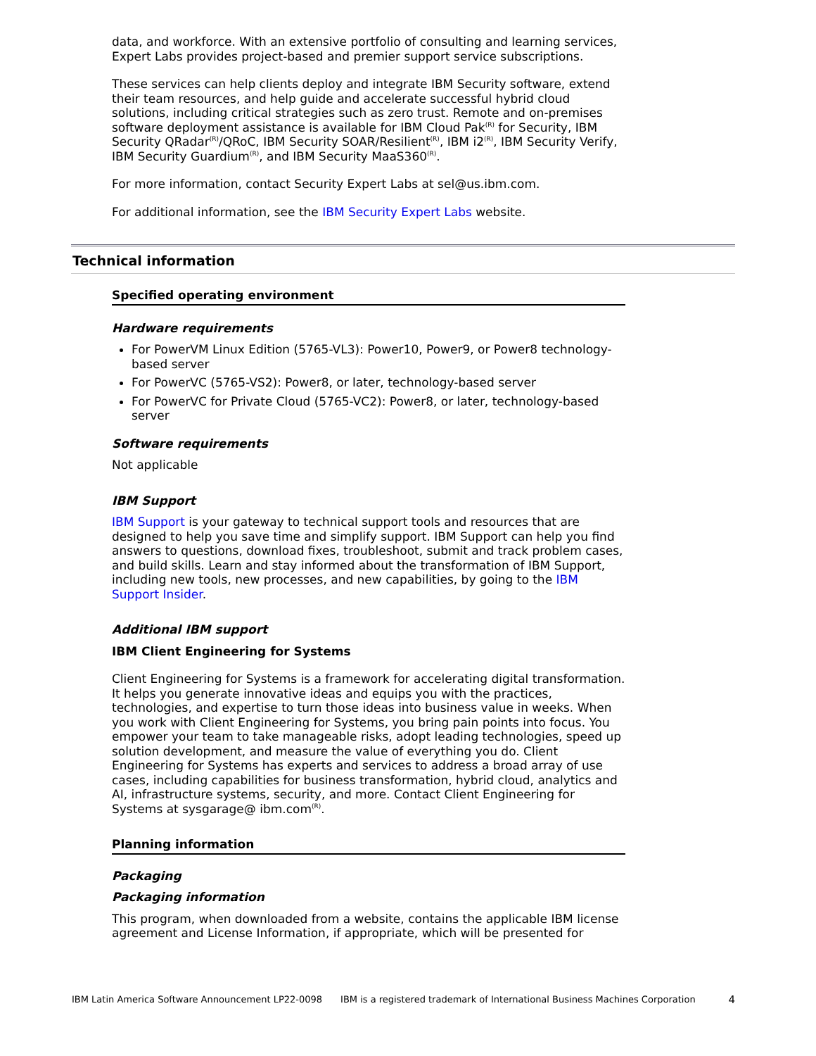data, and workforce. With an extensive portfolio of consulting and learning services, Expert Labs provides project-based and premier support service subscriptions.
These services can help clients deploy and integrate IBM Security software, extend their team resources, and help guide and accelerate successful hybrid cloud solutions, including critical strategies such as zero trust. Remote and on-premises software deployment assistance is available for IBM Cloud Pak<sup>(R)</sup> for Security, IBM Security QRadar<sup>(R)</sup>/QRoC, IBM Security SOAR/Resilient<sup>(R)</sup>, IBM i2<sup>(R)</sup>, IBM Security Verify, IBM Security Guardium<sup>(R)</sup>, and IBM Security MaaS360<sup>(R)</sup>.
For more information, contact Security Expert Labs at sel@us.ibm.com.
For additional information, see the IBM Security Expert Labs website.
Technical information
Specified operating environment
Hardware requirements
For PowerVM Linux Edition (5765-VL3): Power10, Power9, or Power8 technology-based server
For PowerVC (5765-VS2): Power8, or later, technology-based server
For PowerVC for Private Cloud (5765-VC2): Power8, or later, technology-based server
Software requirements
Not applicable
IBM Support
IBM Support is your gateway to technical support tools and resources that are designed to help you save time and simplify support. IBM Support can help you find answers to questions, download fixes, troubleshoot, submit and track problem cases, and build skills. Learn and stay informed about the transformation of IBM Support, including new tools, new processes, and new capabilities, by going to the IBM Support Insider.
Additional IBM support
IBM Client Engineering for Systems
Client Engineering for Systems is a framework for accelerating digital transformation. It helps you generate innovative ideas and equips you with the practices, technologies, and expertise to turn those ideas into business value in weeks. When you work with Client Engineering for Systems, you bring pain points into focus. You empower your team to take manageable risks, adopt leading technologies, speed up solution development, and measure the value of everything you do. Client Engineering for Systems has experts and services to address a broad array of use cases, including capabilities for business transformation, hybrid cloud, analytics and AI, infrastructure systems, security, and more. Contact Client Engineering for Systems at sysgarage@ ibm.com<sup>(R)</sup>.
Planning information
Packaging
Packaging information
This program, when downloaded from a website, contains the applicable IBM license agreement and License Information, if appropriate, which will be presented for
IBM Latin America Software Announcement LP22-0098 IBM is a registered trademark of International Business Machines Corporation 4